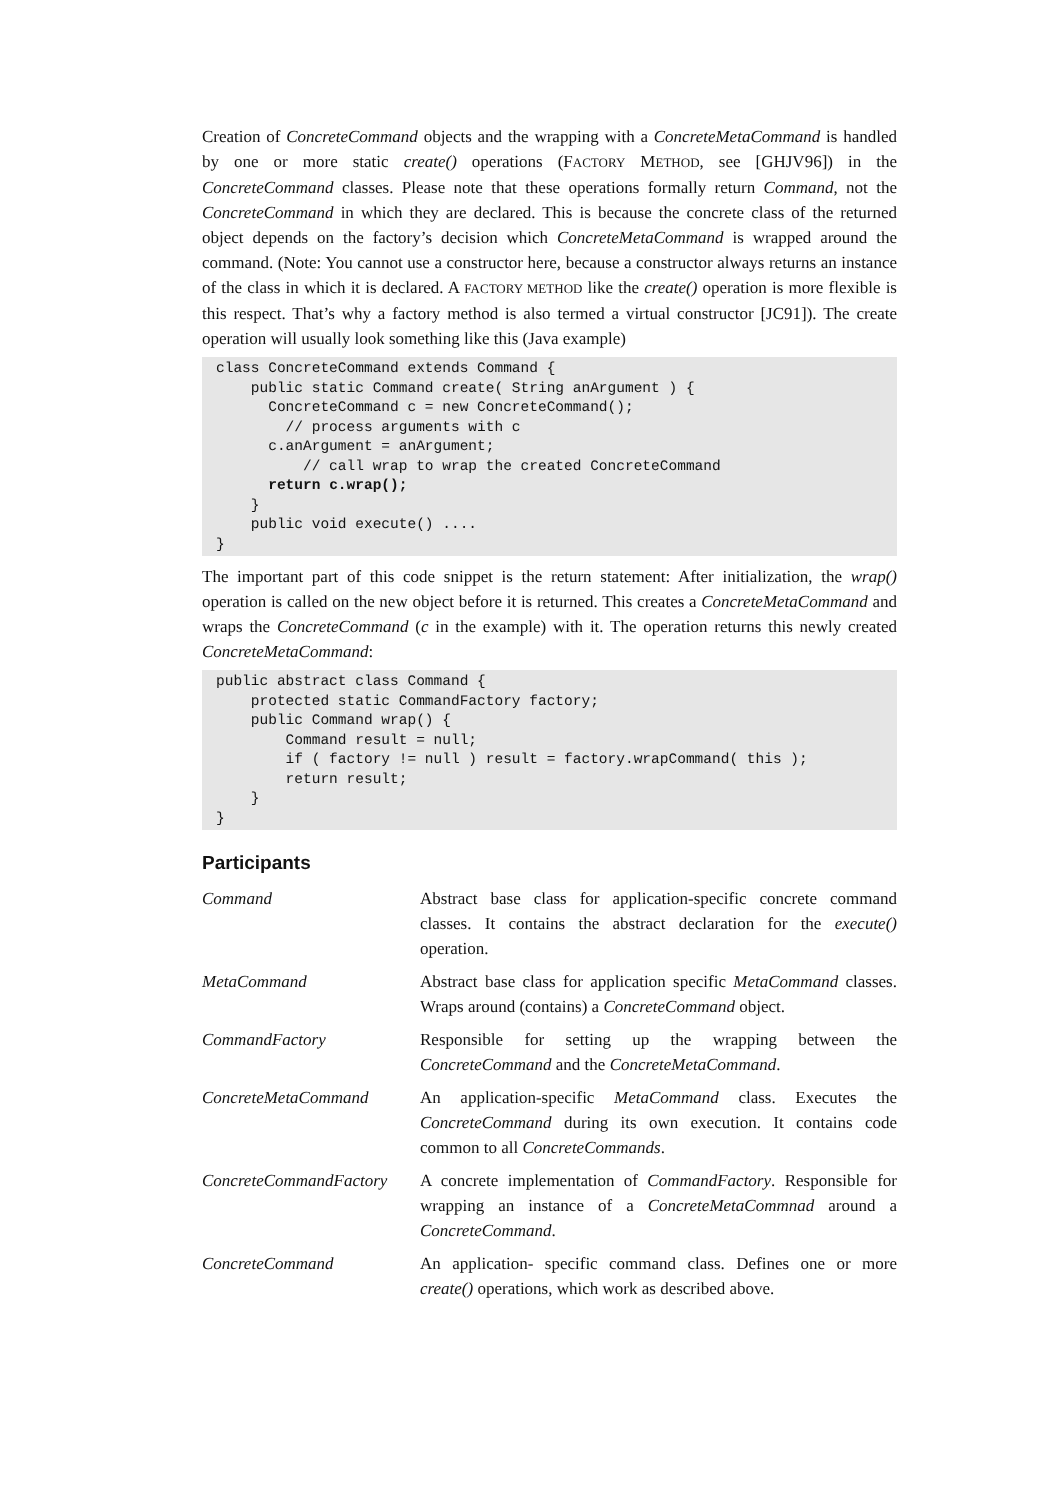Creation of ConcreteCommand objects and the wrapping with a ConcreteMetaCommand is handled by one or more static create() operations (FACTORY METHOD, see [GHJV96]) in the ConcreteCommand classes. Please note that these operations formally return Command, not the ConcreteCommand in which they are declared. This is because the concrete class of the returned object depends on the factory’s decision which ConcreteMetaCommand is wrapped around the command. (Note: You cannot use a constructor here, because a constructor always returns an instance of the class in which it is declared. A FACTORY METHOD like the create() operation is more flexible is this respect. That’s why a factory method is also termed a virtual constructor [JC91]). The create operation will usually look something like this (Java example)
class ConcreteCommand extends Command {
    public static Command create( String anArgument ) {
      ConcreteCommand c = new ConcreteCommand();
        // process arguments with c
      c.anArgument = anArgument;
          // call wrap to wrap the created ConcreteCommand
      return c.wrap();
    }
    public void execute() ....
}
The important part of this code snippet is the return statement: After initialization, the wrap() operation is called on the new object before it is returned. This creates a ConcreteMetaCommand and wraps the ConcreteCommand (c in the example) with it. The operation returns this newly created ConcreteMetaCommand:
public abstract class Command {
    protected static CommandFactory factory;
    public Command wrap() {
        Command result = null;
        if ( factory != null ) result = factory.wrapCommand( this );
        return result;
    }
}
Participants
| Command | Abstract base class for application-specific concrete command classes. It contains the abstract declaration for the execute() operation. |
| MetaCommand | Abstract base class for application specific MetaCommand classes. Wraps around (contains) a ConcreteCommand object. |
| CommandFactory | Responsible for setting up the wrapping between the ConcreteCommand and the ConcreteMetaCommand . |
| ConcreteMetaCommand | An application-specific MetaCommand class. Executes the ConcreteCommand during its own execution. It contains code common to all ConcreteCommands . |
| ConcreteCommandFactory | A concrete implementation of CommandFactory . Responsible for wrapping an instance of a ConcreteMetaCommnad around a ConcreteCommand . |
| ConcreteCommand | An application- specific command class. Defines one or more create() operations, which work as described above. |